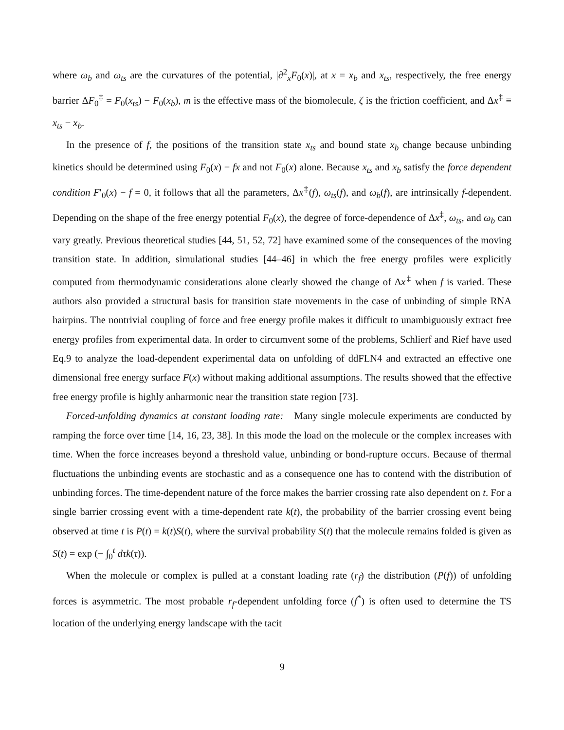where ω<sub>b</sub> and ω<sub>ts</sub> are the curvatures of the potential, |∂<sup>2</sup><sub>x</sub>F<sub>0</sub>(x)|, at x = x<sub>b</sub> and x<sub>ts</sub>, respectively, the free energy barrier ΔF<sub>0</sub><sup>‡</sup> = F<sub>0</sub>(x<sub>ts</sub>) − F<sub>0</sub>(x<sub>b</sub>), m is the effective mass of the biomolecule, ζ is the friction coefficient, and Δx<sup>‡</sup> ≡ x<sub>ts</sub> − x<sub>b</sub>.
In the presence of f, the positions of the transition state x<sub>ts</sub> and bound state x<sub>b</sub> change because unbinding kinetics should be determined using F<sub>0</sub>(x) − fx and not F<sub>0</sub>(x) alone. Because x<sub>ts</sub> and x<sub>b</sub> satisfy the force dependent condition F′<sub>0</sub>(x) − f = 0, it follows that all the parameters, Δx<sup>‡</sup>(f), ω<sub>ts</sub>(f), and ω<sub>b</sub>(f), are intrinsically f-dependent. Depending on the shape of the free energy potential F<sub>0</sub>(x), the degree of force-dependence of Δx<sup>‡</sup>, ω<sub>ts</sub>, and ω<sub>b</sub> can vary greatly. Previous theoretical studies [44, 51, 52, 72] have examined some of the consequences of the moving transition state. In addition, simulational studies [44–46] in which the free energy profiles were explicitly computed from thermodynamic considerations alone clearly showed the change of Δx<sup>‡</sup> when f is varied. These authors also provided a structural basis for transition state movements in the case of unbinding of simple RNA hairpins. The nontrivial coupling of force and free energy profile makes it difficult to unambiguously extract free energy profiles from experimental data. In order to circumvent some of the problems, Schlierf and Rief have used Eq.9 to analyze the load-dependent experimental data on unfolding of ddFLN4 and extracted an effective one dimensional free energy surface F(x) without making additional assumptions. The results showed that the effective free energy profile is highly anharmonic near the transition state region [73].
Forced-unfolding dynamics at constant loading rate: Many single molecule experiments are conducted by ramping the force over time [14, 16, 23, 38]. In this mode the load on the molecule or the complex increases with time. When the force increases beyond a threshold value, unbinding or bond-rupture occurs. Because of thermal fluctuations the unbinding events are stochastic and as a consequence one has to contend with the distribution of unbinding forces. The time-dependent nature of the force makes the barrier crossing rate also dependent on t. For a single barrier crossing event with a time-dependent rate k(t), the probability of the barrier crossing event being observed at time t is P(t) = k(t)S(t), where the survival probability S(t) that the molecule remains folded is given as S(t) = exp (− ∫<sub>0</sub><sup>t</sup> dτk(τ)).
When the molecule or complex is pulled at a constant loading rate (r<sub>f</sub>) the distribution (P(f)) of unfolding forces is asymmetric. The most probable r<sub>f</sub>-dependent unfolding force (f<sup>*</sup>) is often used to determine the TS location of the underlying energy landscape with the tacit
9